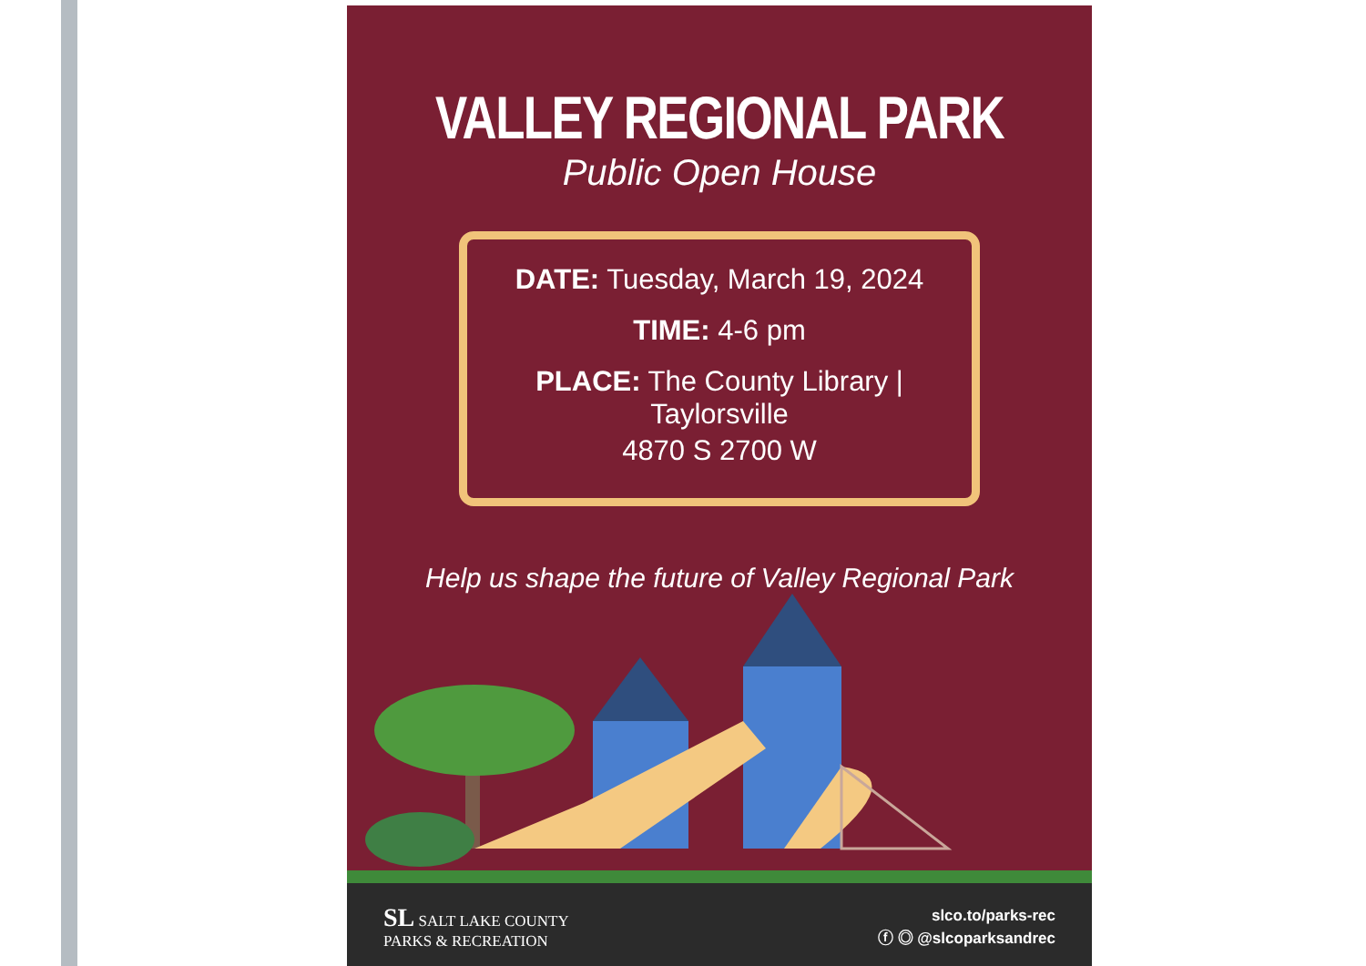VALLEY REGIONAL PARK
Public Open House
DATE: Tuesday, March 19, 2024
TIME: 4-6 pm
PLACE: The County Library | Taylorsville
4870 S 2700 W
Help us shape the future of Valley Regional Park
SL SALT LAKE COUNTY
PARKS & RECREATION
slco.to/parks-rec
ⓕ ◎ @slcoparksandrec